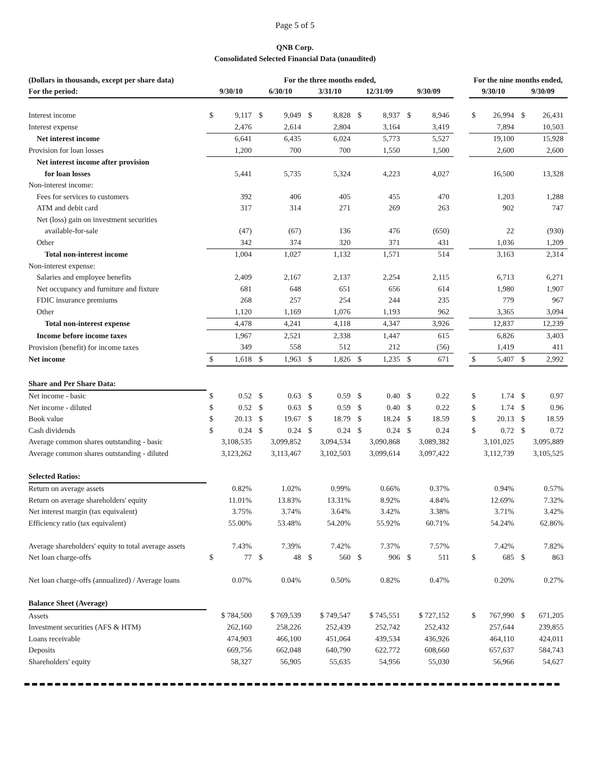Page 5 of 5
QNB Corp.
Consolidated Selected Financial Data (unaudited)
| (Dollars in thousands, except per share data) | For the three months ended, | | | | | | | | | | | For the nine months ended, | | | |
| --- | --- | --- | --- | --- | --- | --- | --- | --- | --- | --- | --- | --- | --- | --- | --- |
| For the period: | 9/30/10 | | 6/30/10 | | 3/31/10 | | 12/31/09 | | 9/30/09 | | | 9/30/10 | | 9/30/09 | |
| Interest income | $ | 9,117 | $ | 9,049 | $ | 8,828 | $ | 8,937 | $ | 8,946 | | $ | 26,994 | $ | 26,431 |
| Interest expense | | 2,476 | | 2,614 | | 2,804 | | 3,164 | | 3,419 | | | 7,894 | | 10,503 |
| Net interest income | | 6,641 | | 6,435 | | 6,024 | | 5,773 | | 5,527 | | | 19,100 | | 15,928 |
| Provision for loan losses | | 1,200 | | 700 | | 700 | | 1,550 | | 1,500 | | | 2,600 | | 2,600 |
| Net interest income after provision | | | | | | | | | | | | | | | |
| for loan losses | | 5,441 | | 5,735 | | 5,324 | | 4,223 | | 4,027 | | | 16,500 | | 13,328 |
| Non-interest income: | | | | | | | | | | | | | | | |
| Fees for services to customers | | 392 | | 406 | | 405 | | 455 | | 470 | | | 1,203 | | 1,288 |
| ATM and debit card | | 317 | | 314 | | 271 | | 269 | | 263 | | | 902 | | 747 |
| Net (loss) gain on investment securities | | | | | | | | | | | | | | | |
| available-for-sale | | (47) | | (67) | | 136 | | 476 | | (650) | | | 22 | | (930) |
| Other | | 342 | | 374 | | 320 | | 371 | | 431 | | | 1,036 | | 1,209 |
| Total non-interest income | | 1,004 | | 1,027 | | 1,132 | | 1,571 | | 514 | | | 3,163 | | 2,314 |
| Non-interest expense: | | | | | | | | | | | | | | | |
| Salaries and employee benefits | | 2,409 | | 2,167 | | 2,137 | | 2,254 | | 2,115 | | | 6,713 | | 6,271 |
| Net occupancy and furniture and fixture | | 681 | | 648 | | 651 | | 656 | | 614 | | | 1,980 | | 1,907 |
| FDIC insurance premiums | | 268 | | 257 | | 254 | | 244 | | 235 | | | 779 | | 967 |
| Other | | 1,120 | | 1,169 | | 1,076 | | 1,193 | | 962 | | | 3,365 | | 3,094 |
| Total non-interest expense | | 4,478 | | 4,241 | | 4,118 | | 4,347 | | 3,926 | | | 12,837 | | 12,239 |
| Income before income taxes | | 1,967 | | 2,521 | | 2,338 | | 1,447 | | 615 | | | 6,826 | | 3,403 |
| Provision (benefit) for income taxes | | 349 | | 558 | | 512 | | 212 | | (56) | | | 1,419 | | 411 |
| Net income | $ | 1,618 | $ | 1,963 | $ | 1,826 | $ | 1,235 | $ | 671 | | $ | 5,407 | $ | 2,992 |
| Share and Per Share Data: | | | | | | | | | | | | | | | |
| Net income - basic | $ | 0.52 | $ | 0.63 | $ | 0.59 | $ | 0.40 | $ | 0.22 | | $ | 1.74 | $ | 0.97 |
| Net income - diluted | $ | 0.52 | $ | 0.63 | $ | 0.59 | $ | 0.40 | $ | 0.22 | | $ | 1.74 | $ | 0.96 |
| Book value | $ | 20.13 | $ | 19.67 | $ | 18.79 | $ | 18.24 | $ | 18.59 | | $ | 20.13 | $ | 18.59 |
| Cash dividends | $ | 0.24 | $ | 0.24 | $ | 0.24 | $ | 0.24 | $ | 0.24 | | $ | 0.72 | $ | 0.72 |
| Average common shares outstanding - basic | | 3,108,535 | | 3,099,852 | | 3,094,534 | | 3,090,868 | | 3,089,382 | | | 3,101,025 | | 3,095,889 |
| Average common shares outstanding - diluted | | 3,123,262 | | 3,113,467 | | 3,102,503 | | 3,099,614 | | 3,097,422 | | | 3,112,739 | | 3,105,525 |
| Selected Ratios: | | | | | | | | | | | | | | | |
| Return on average assets | | 0.82% | | 1.02% | | 0.99% | | 0.66% | | 0.37% | | | 0.94% | | 0.57% |
| Return on average shareholders' equity | | 11.01% | | 13.83% | | 13.31% | | 8.92% | | 4.84% | | | 12.69% | | 7.32% |
| Net interest margin (tax equivalent) | | 3.75% | | 3.74% | | 3.64% | | 3.42% | | 3.38% | | | 3.71% | | 3.42% |
| Efficiency ratio (tax equivalent) | | 55.00% | | 53.48% | | 54.20% | | 55.92% | | 60.71% | | | 54.24% | | 62.86% |
| Average shareholders' equity to total average assets | | 7.43% | | 7.39% | | 7.42% | | 7.37% | | 7.57% | | | 7.42% | | 7.82% |
| Net loan charge-offs | $ | 77 | $ | 48 | $ | 560 | $ | 906 | $ | 511 | | $ | 685 | $ | 863 |
| Net loan charge-offs (annualized) / Average loans | | 0.07% | | 0.04% | | 0.50% | | 0.82% | | 0.47% | | | 0.20% | | 0.27% |
| Balance Sheet (Average) | | | | | | | | | | | | | | | |
| Assets | | $ 784,500 | | $ 769,539 | | $ 749,547 | | $ 745,551 | | $ 727,152 | | $ | 767,990 | $ | 671,205 |
| Investment securities (AFS & HTM) | | 262,160 | | 258,226 | | 252,439 | | 252,742 | | 252,432 | | | 257,644 | | 239,855 |
| Loans receivable | | 474,903 | | 466,100 | | 451,064 | | 439,534 | | 436,926 | | | 464,110 | | 424,011 |
| Deposits | | 669,756 | | 662,048 | | 640,790 | | 622,772 | | 608,660 | | | 657,637 | | 584,743 |
| Shareholders' equity | | 58,327 | | 56,905 | | 55,635 | | 54,956 | | 55,030 | | | 56,966 | | 54,627 |